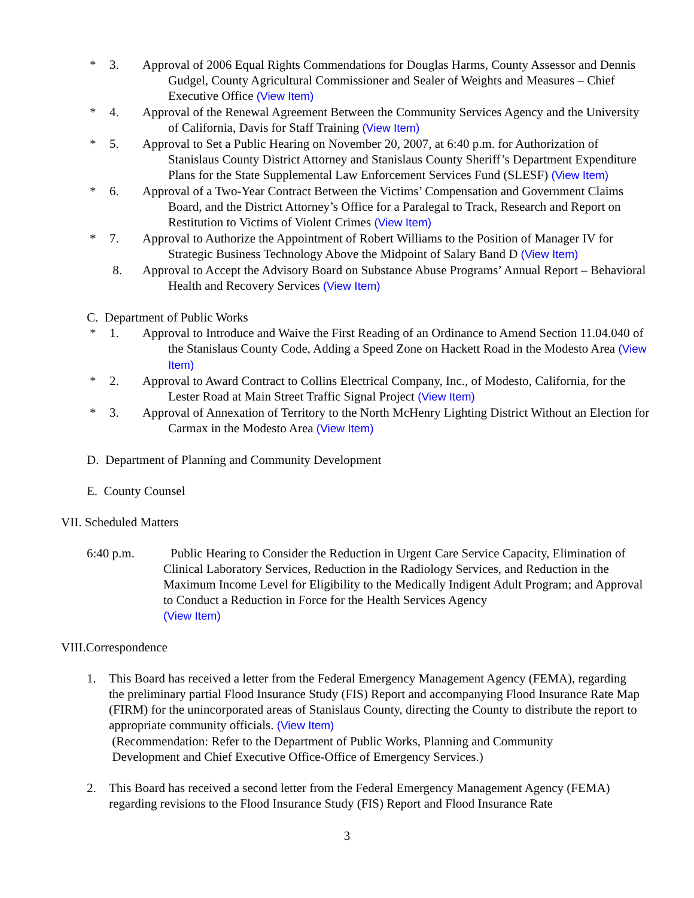* 3. Approval of 2006 Equal Rights Commendations for Douglas Harms, County Assessor and Dennis Gudgel, County Agricultural Commissioner and Sealer of Weights and Measures – Chief Executive Office (View Item)
* 4. Approval of the Renewal Agreement Between the Community Services Agency and the University of California, Davis for Staff Training (View Item)
* 5. Approval to Set a Public Hearing on November 20, 2007, at 6:40 p.m. for Authorization of Stanislaus County District Attorney and Stanislaus County Sheriff’s Department Expenditure Plans for the State Supplemental Law Enforcement Services Fund (SLESF) (View Item)
* 6. Approval of a Two-Year Contract Between the Victims’ Compensation and Government Claims Board, and the District Attorney’s Office for a Paralegal to Track, Research and Report on Restitution to Victims of Violent Crimes (View Item)
* 7. Approval to Authorize the Appointment of Robert Williams to the Position of Manager IV for Strategic Business Technology Above the Midpoint of Salary Band D (View Item)
8. Approval to Accept the Advisory Board on Substance Abuse Programs’ Annual Report – Behavioral Health and Recovery Services (View Item)
C. Department of Public Works
* 1. Approval to Introduce and Waive the First Reading of an Ordinance to Amend Section 11.04.040 of the Stanislaus County Code, Adding a Speed Zone on Hackett Road in the Modesto Area (View Item)
* 2. Approval to Award Contract to Collins Electrical Company, Inc., of Modesto, California, for the Lester Road at Main Street Traffic Signal Project (View Item)
* 3. Approval of Annexation of Territory to the North McHenry Lighting District Without an Election for Carmax in the Modesto Area (View Item)
D. Department of Planning and Community Development
E. County Counsel
VII. Scheduled Matters
6:40 p.m. Public Hearing to Consider the Reduction in Urgent Care Service Capacity, Elimination of Clinical Laboratory Services, Reduction in the Radiology Services, and Reduction in the Maximum Income Level for Eligibility to the Medically Indigent Adult Program; and Approval to Conduct a Reduction in Force for the Health Services Agency
(View Item)
VIII.Correspondence
1. This Board has received a letter from the Federal Emergency Management Agency (FEMA), regarding the preliminary partial Flood Insurance Study (FIS) Report and accompanying Flood Insurance Rate Map (FIRM) for the unincorporated areas of Stanislaus County, directing the County to distribute the report to appropriate community officials. (View Item)
(Recommendation: Refer to the Department of Public Works, Planning and Community
Development and Chief Executive Office-Office of Emergency Services.)
2. This Board has received a second letter from the Federal Emergency Management Agency (FEMA) regarding revisions to the Flood Insurance Study (FIS) Report and Flood Insurance Rate
3